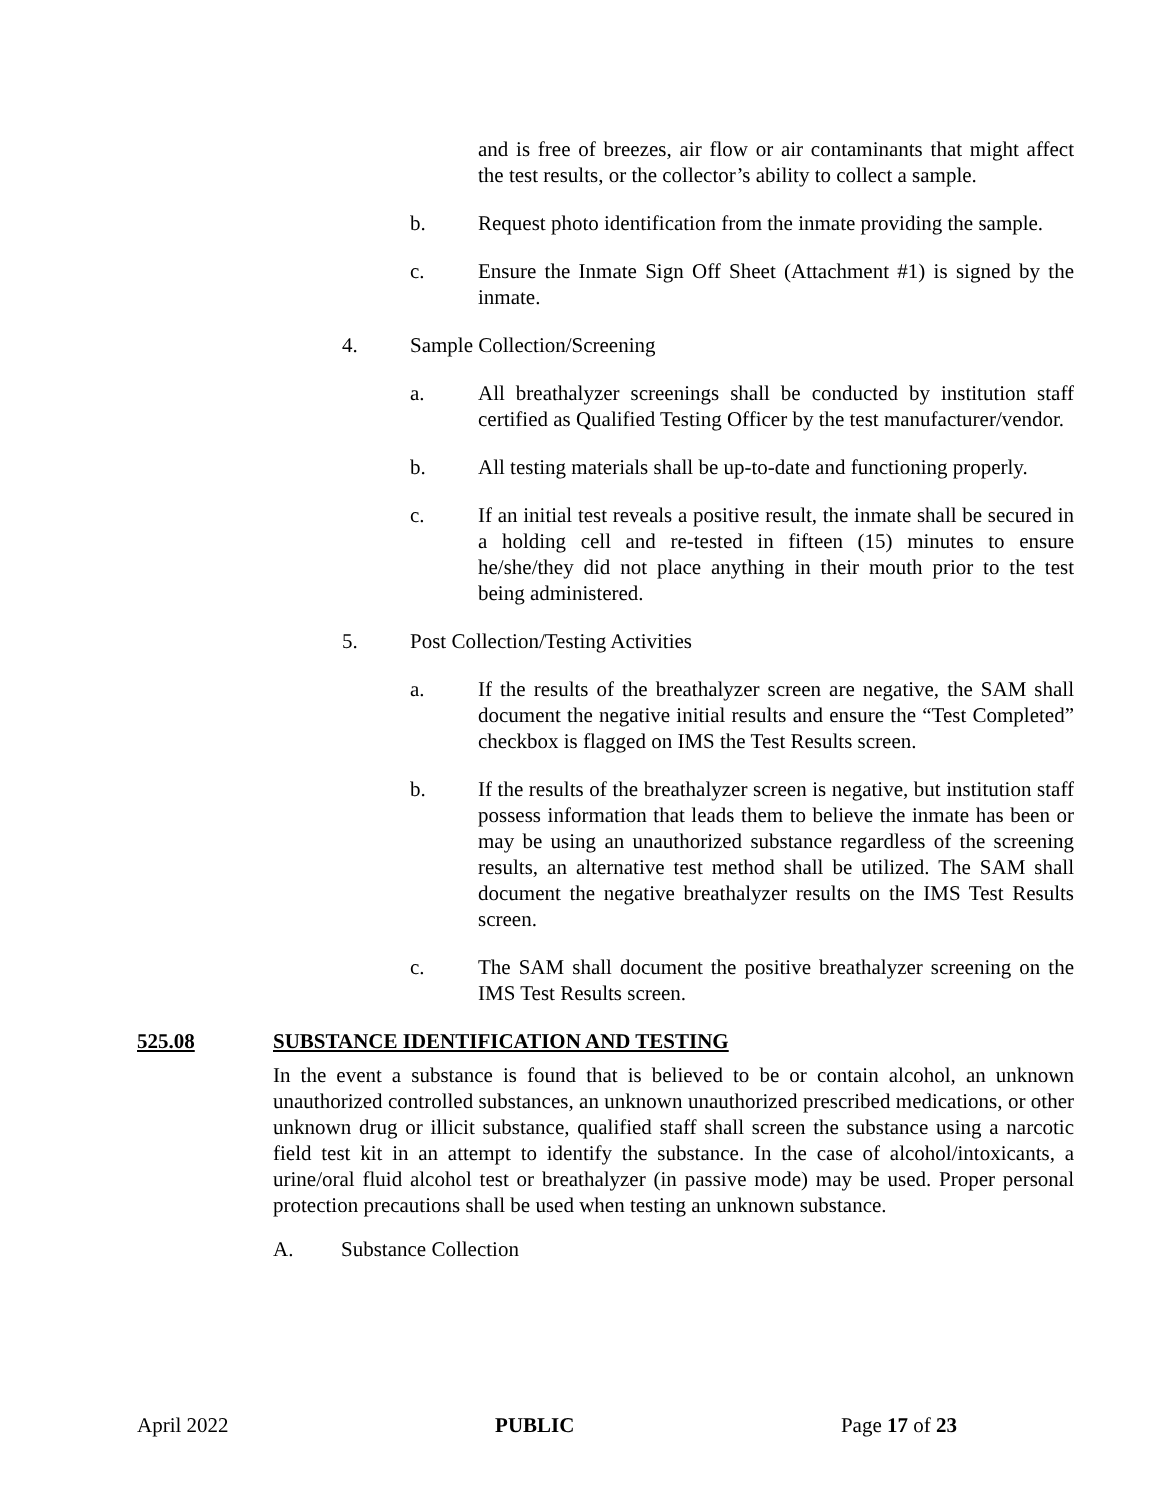and is free of breezes, air flow or air contaminants that might affect the test results, or the collector’s ability to collect a sample.
b. Request photo identification from the inmate providing the sample.
c. Ensure the Inmate Sign Off Sheet (Attachment #1) is signed by the inmate.
4. Sample Collection/Screening
a. All breathalyzer screenings shall be conducted by institution staff certified as Qualified Testing Officer by the test manufacturer/vendor.
b. All testing materials shall be up-to-date and functioning properly.
c. If an initial test reveals a positive result, the inmate shall be secured in a holding cell and re-tested in fifteen (15) minutes to ensure he/she/they did not place anything in their mouth prior to the test being administered.
5. Post Collection/Testing Activities
a. If the results of the breathalyzer screen are negative, the SAM shall document the negative initial results and ensure the “Test Completed” checkbox is flagged on IMS the Test Results screen.
b. If the results of the breathalyzer screen is negative, but institution staff possess information that leads them to believe the inmate has been or may be using an unauthorized substance regardless of the screening results, an alternative test method shall be utilized. The SAM shall document the negative breathalyzer results on the IMS Test Results screen.
c. The SAM shall document the positive breathalyzer screening on the IMS Test Results screen.
525.08 SUBSTANCE IDENTIFICATION AND TESTING
In the event a substance is found that is believed to be or contain alcohol, an unknown unauthorized controlled substances, an unknown unauthorized prescribed medications, or other unknown drug or illicit substance, qualified staff shall screen the substance using a narcotic field test kit in an attempt to identify the substance. In the case of alcohol/intoxicants, a urine/oral fluid alcohol test or breathalyzer (in passive mode) may be used. Proper personal protection precautions shall be used when testing an unknown substance.
A. Substance Collection
April 2022 PUBLIC Page 17 of 23